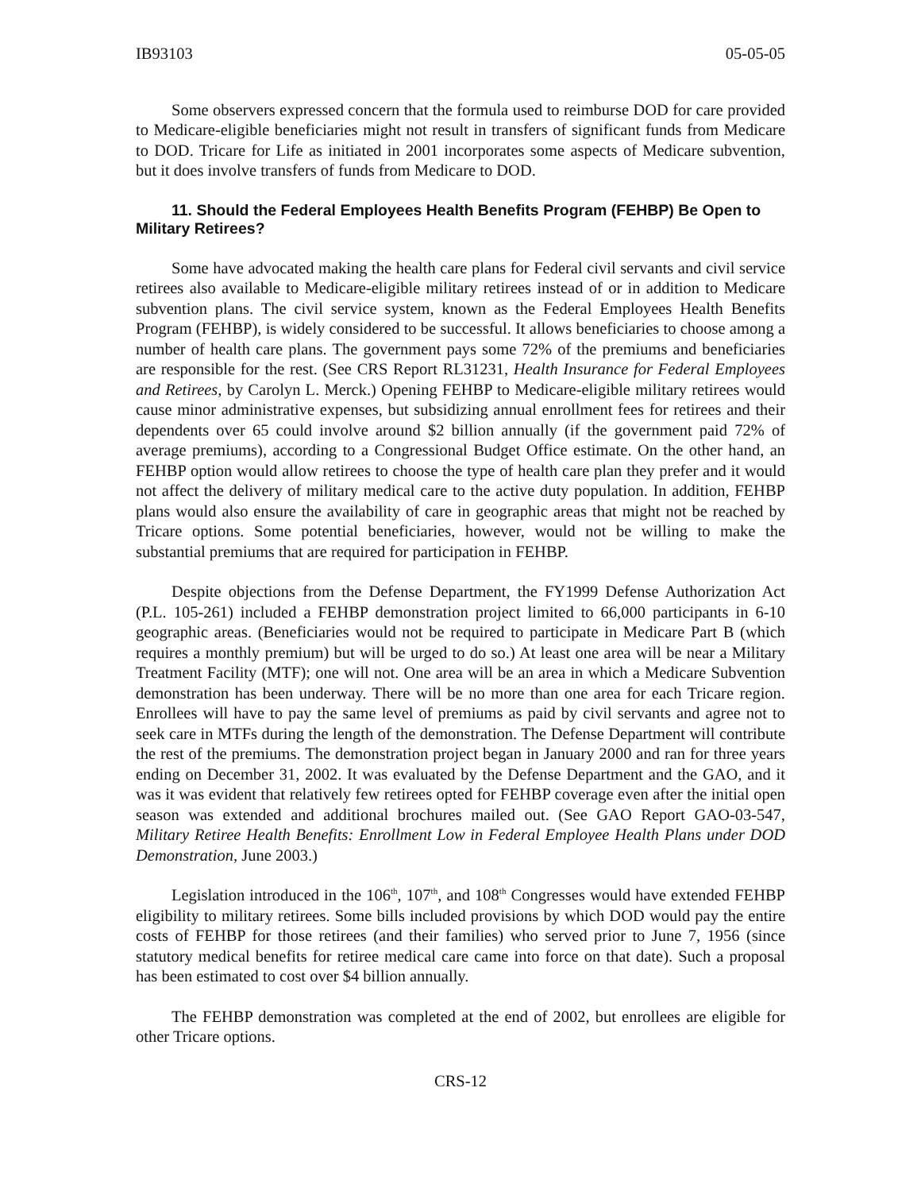IB93103 05-05-05
Some observers expressed concern that the formula used to reimburse DOD for care provided to Medicare-eligible beneficiaries might not result in transfers of significant funds from Medicare to DOD. Tricare for Life as initiated in 2001 incorporates some aspects of Medicare subvention, but it does involve transfers of funds from Medicare to DOD.
11. Should the Federal Employees Health Benefits Program (FEHBP) Be Open to Military Retirees?
Some have advocated making the health care plans for Federal civil servants and civil service retirees also available to Medicare-eligible military retirees instead of or in addition to Medicare subvention plans. The civil service system, known as the Federal Employees Health Benefits Program (FEHBP), is widely considered to be successful. It allows beneficiaries to choose among a number of health care plans. The government pays some 72% of the premiums and beneficiaries are responsible for the rest. (See CRS Report RL31231, Health Insurance for Federal Employees and Retirees, by Carolyn L. Merck.) Opening FEHBP to Medicare-eligible military retirees would cause minor administrative expenses, but subsidizing annual enrollment fees for retirees and their dependents over 65 could involve around $2 billion annually (if the government paid 72% of average premiums), according to a Congressional Budget Office estimate. On the other hand, an FEHBP option would allow retirees to choose the type of health care plan they prefer and it would not affect the delivery of military medical care to the active duty population. In addition, FEHBP plans would also ensure the availability of care in geographic areas that might not be reached by Tricare options. Some potential beneficiaries, however, would not be willing to make the substantial premiums that are required for participation in FEHBP.
Despite objections from the Defense Department, the FY1999 Defense Authorization Act (P.L. 105-261) included a FEHBP demonstration project limited to 66,000 participants in 6-10 geographic areas. (Beneficiaries would not be required to participate in Medicare Part B (which requires a monthly premium) but will be urged to do so.) At least one area will be near a Military Treatment Facility (MTF); one will not. One area will be an area in which a Medicare Subvention demonstration has been underway. There will be no more than one area for each Tricare region. Enrollees will have to pay the same level of premiums as paid by civil servants and agree not to seek care in MTFs during the length of the demonstration. The Defense Department will contribute the rest of the premiums. The demonstration project began in January 2000 and ran for three years ending on December 31, 2002. It was evaluated by the Defense Department and the GAO, and it was it was evident that relatively few retirees opted for FEHBP coverage even after the initial open season was extended and additional brochures mailed out. (See GAO Report GAO-03-547, Military Retiree Health Benefits: Enrollment Low in Federal Employee Health Plans under DOD Demonstration, June 2003.)
Legislation introduced in the 106<sup>th</sup>, 107<sup>th</sup>, and 108<sup>th</sup> Congresses would have extended FEHBP eligibility to military retirees. Some bills included provisions by which DOD would pay the entire costs of FEHBP for those retirees (and their families) who served prior to June 7, 1956 (since statutory medical benefits for retiree medical care came into force on that date). Such a proposal has been estimated to cost over $4 billion annually.
The FEHBP demonstration was completed at the end of 2002, but enrollees are eligible for other Tricare options.
CRS-12